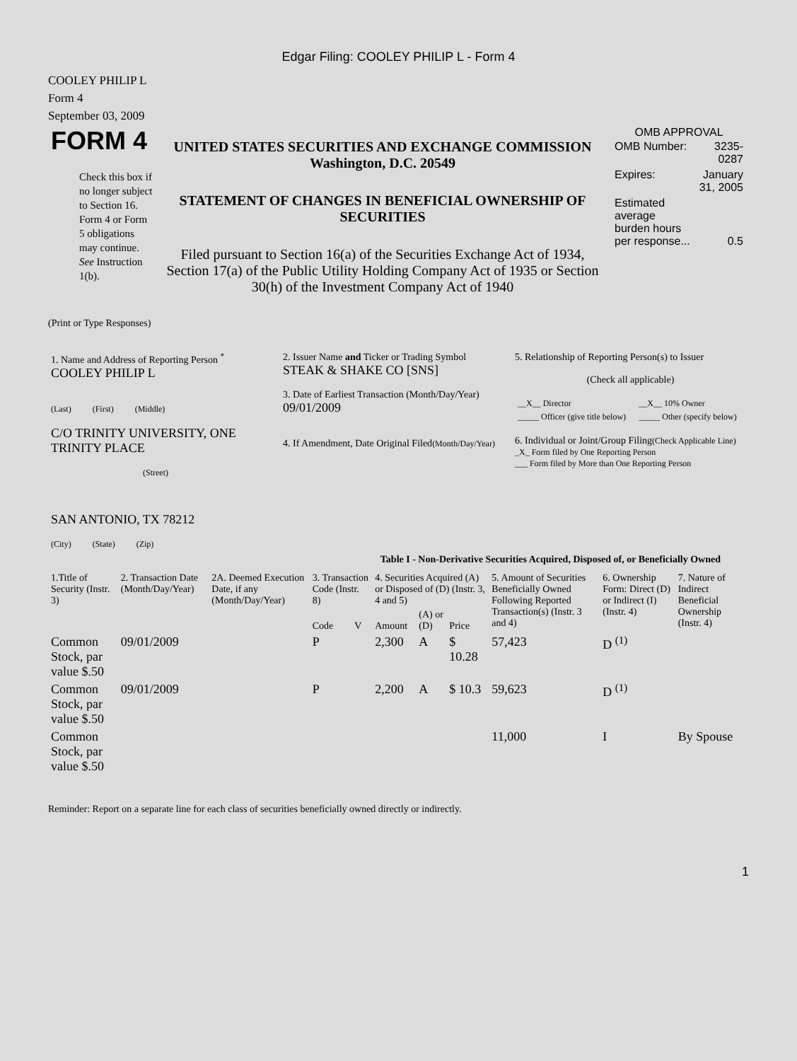Edgar Filing: COOLEY PHILIP L - Form 4
COOLEY PHILIP L
Form 4
September 03, 2009
| FORM 4 Check this box if no longer subject to Section 16. Form 4 or Form 5 obligations may continue. See Instruction 1(b). | UNITED STATES SECURITIES AND EXCHANGE COMMISSION Washington, D.C. 20549 STATEMENT OF CHANGES IN BENEFICIAL OWNERSHIP OF SECURITIES Filed pursuant to Section 16(a) of the Securities Exchange Act of 1934, Section 17(a) of the Public Utility Holding Company Act of 1935 or Section 30(h) of the Investment Company Act of 1940 | OMB APPROVAL / OMB Number: / 3235-0287 / / Expires: / January 31, 2005 / / Estimated average burden hours per response... / 0.5 / |
(Print or Type Responses)
| 1. Name and Address of Reporting Person <sup>*</sup> COOLEY PHILIP L (Last) (First) (Middle) C/O TRINITY UNIVERSITY, ONE TRINITY PLACE (Street) SAN ANTONIO, TX 78212 (City) (State) (Zip) | 2. Issuer Name and Ticker or Trading Symbol STEAK & SHAKE CO [SNS] 3. Date of Earliest Transaction (Month/Day/Year) 09/01/2009 4. If Amendment, Date Original Filed (Month/Day/Year) | 5. Relationship of Reporting Person(s) to Issuer (Check all applicable) / __X__ Director / __X__ 10% Owner / / _____ Officer (give title below) / _____ Other (specify below) / 6. Individual or Joint/Group Filing (Check Applicable Line) _X_ Form filed by One Reporting Person ___ Form filed by More than One Reporting Person |
Table I - Non-Derivative Securities Acquired, Disposed of, or Beneficially Owned
| 1.Title of Security (Instr. 3) | 2. Transaction Date (Month/Day/Year) | 2A. Deemed Execution Date, if any (Month/Day/Year) | 3. Transaction Code (Instr. 8) | | 4. Securities Acquired (A) or Disposed of (D) (Instr. 3, 4 and 5) | | | 5. Amount of Securities Beneficially Owned Following Reported Transaction(s) (Instr. 3 and 4) | 6. Ownership Form: Direct (D) or Indirect (I) (Instr. 4) | 7. Nature of Indirect Beneficial Ownership (Instr. 4) |
| --- | --- | --- | --- | --- | --- | --- | --- | --- | --- | --- |
| | | | Code | V | Amount | (A) or (D) | Price | | | |
| Common Stock, par value $.50 | 09/01/2009 | | P | | 2,300 | A | $ 10.28 | 57,423 | D <sup>(1)</sup> | |
| Common Stock, par value $.50 | 09/01/2009 | | P | | 2,200 | A | $ 10.3 | 59,623 | D <sup>(1)</sup> | |
| Common Stock, par value $.50 | | | | | | | | 11,000 | I | By Spouse |
Reminder: Report on a separate line for each class of securities beneficially owned directly or indirectly.
1